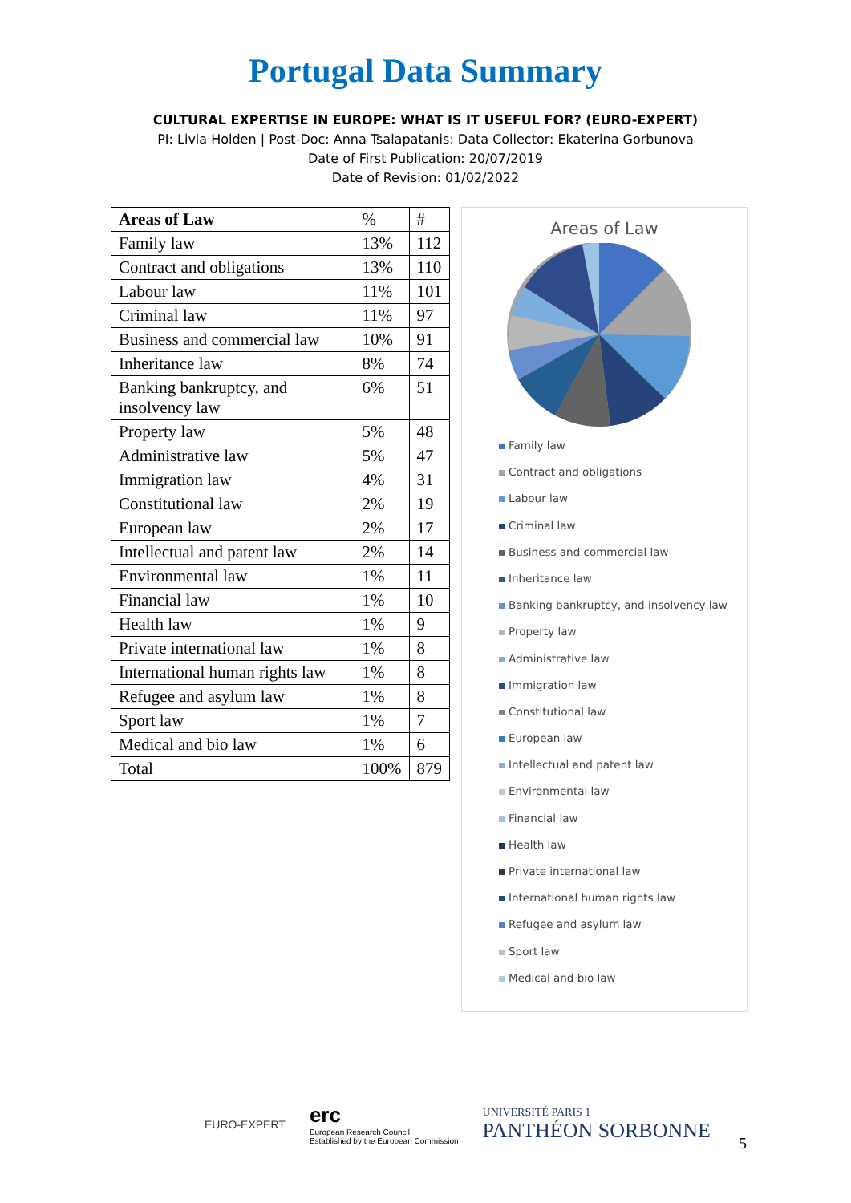Portugal Data Summary
CULTURAL EXPERTISE IN EUROPE: WHAT IS IT USEFUL FOR? (EURO-EXPERT)
PI: Livia Holden | Post-Doc: Anna Tsalapatanis: Data Collector: Ekaterina Gorbunova
Date of First Publication: 20/07/2019
Date of Revision: 01/02/2022
| Areas of Law | % | # |
| Family law | 13% | 112 |
| Contract and obligations | 13% | 110 |
| Labour law | 11% | 101 |
| Criminal law | 11% | 97 |
| Business and commercial law | 10% | 91 |
| Inheritance law | 8% | 74 |
| Banking bankruptcy, and insolvency law | 6% | 51 |
| Property law | 5% | 48 |
| Administrative law | 5% | 47 |
| Immigration law | 4% | 31 |
| Constitutional law | 2% | 19 |
| European law | 2% | 17 |
| Intellectual and patent law | 2% | 14 |
| Environmental law | 1% | 11 |
| Financial law | 1% | 10 |
| Health law | 1% | 9 |
| Private international law | 1% | 8 |
| International human rights law | 1% | 8 |
| Refugee and asylum law | 1% | 8 |
| Sport law | 1% | 7 |
| Medical and bio law | 1% | 6 |
| Total | 100% | 879 |
Areas of Law
Family law
Contract and obligations
Labour law
Criminal law
Business and commercial law
Inheritance law
Banking bankruptcy, and insolvency law
Property law
Administrative law
Immigration law
Constitutional law
European law
Intellectual and patent law
Environmental law
Financial law
Health law
Private international law
International human rights law
Refugee and asylum law
Sport law
Medical and bio law
EURO-EXPERT
erc
European Research Council
Established by the European Commission
UNIVERSITÉ PARIS 1
PANTHÉON SORBONNE
5